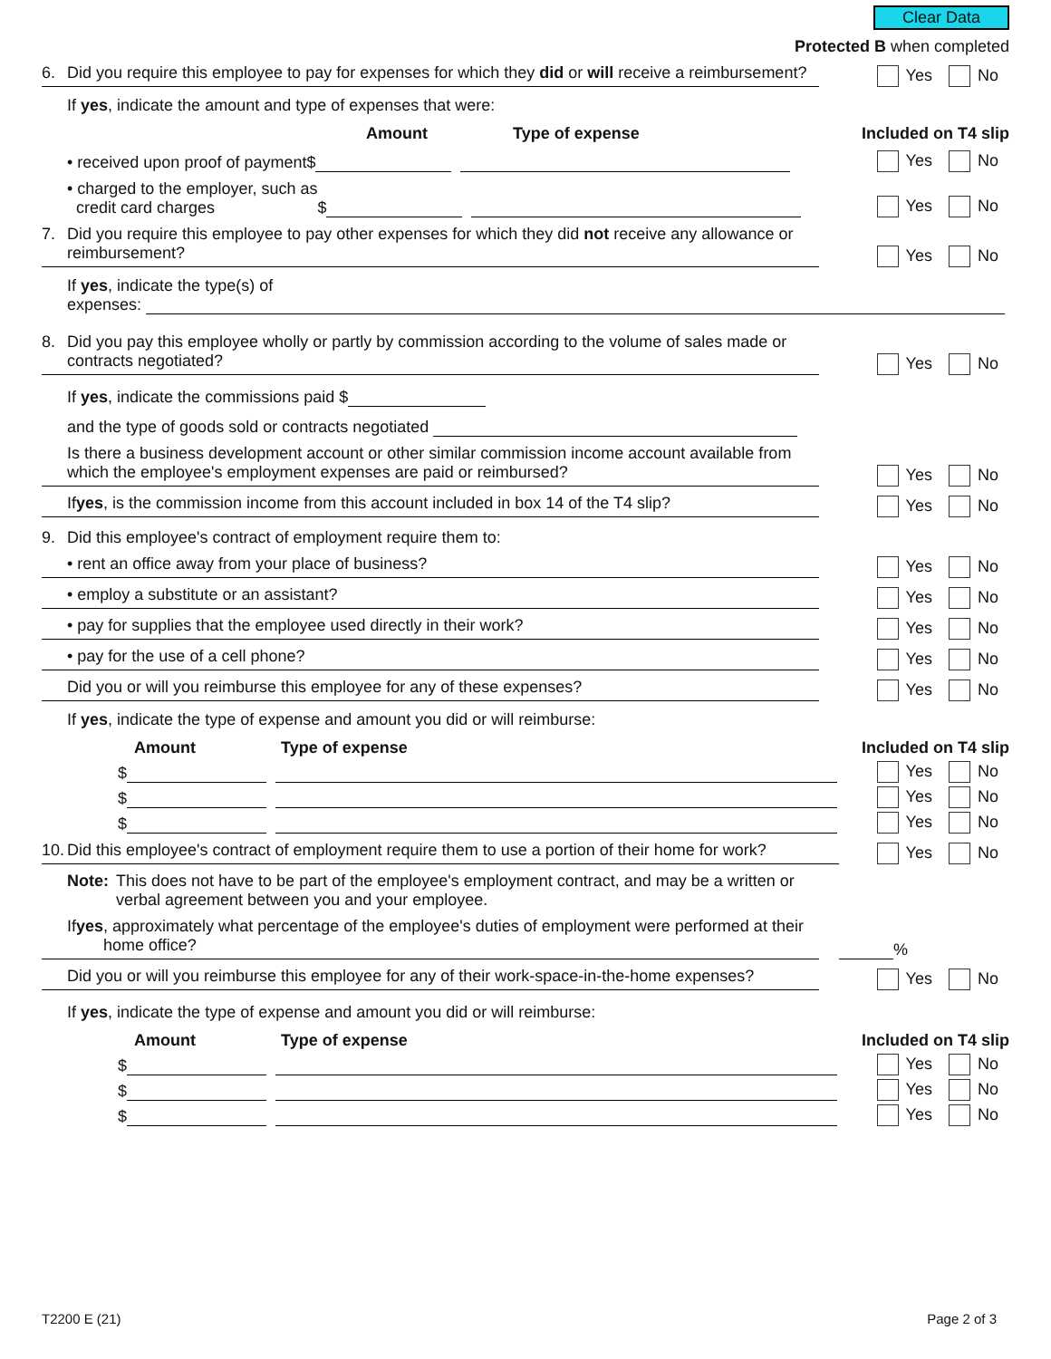Clear Data
Protected B when completed
6. Did you require this employee to pay for expenses for which they did or will receive a reimbursement?
Yes No
If yes, indicate the amount and type of expenses that were:
Amount Type of expense Included on T4 slip
• received upon proof of payment $
Yes No
• charged to the employer, such as
credit card charges $
Yes No
7. Did you require this employee to pay other expenses for which they did not receive any allowance or reimbursement?
Yes No
If yes, indicate the type(s) of
expenses:
8. Did you pay this employee wholly or partly by commission according to the volume of sales made or contracts negotiated?
Yes No
If yes, indicate the commissions paid $
and the type of goods sold or contracts negotiated
Is there a business development account or other similar commission income account available from which the employee's employment expenses are paid or reimbursed?
Yes No
If yes, is the commission income from this account included in box 14 of the T4 slip?
Yes No
9. Did this employee's contract of employment require them to:
• rent an office away from your place of business?
Yes No
• employ a substitute or an assistant?
Yes No
• pay for supplies that the employee used directly in their work?
Yes No
• pay for the use of a cell phone?
Yes No
Did you or will you reimburse this employee for any of these expenses?
Yes No
If yes, indicate the type of expense and amount you did or will reimburse:
Amount Type of expense Included on T4 slip
$
Yes No
$
Yes No
$
Yes No
10. Did this employee's contract of employment require them to use a portion of their home for work?
Yes No
Note: This does not have to be part of the employee's employment contract, and may be a written or verbal agreement between you and your employee.
If yes, approximately what percentage of the employee's duties of employment were performed at their home office?
%
Did you or will you reimburse this employee for any of their work-space-in-the-home expenses?
Yes No
If yes, indicate the type of expense and amount you did or will reimburse:
Amount Type of expense Included on T4 slip
$
Yes No
$
Yes No
$
Yes No
T2200 E (21) Page 2 of 3